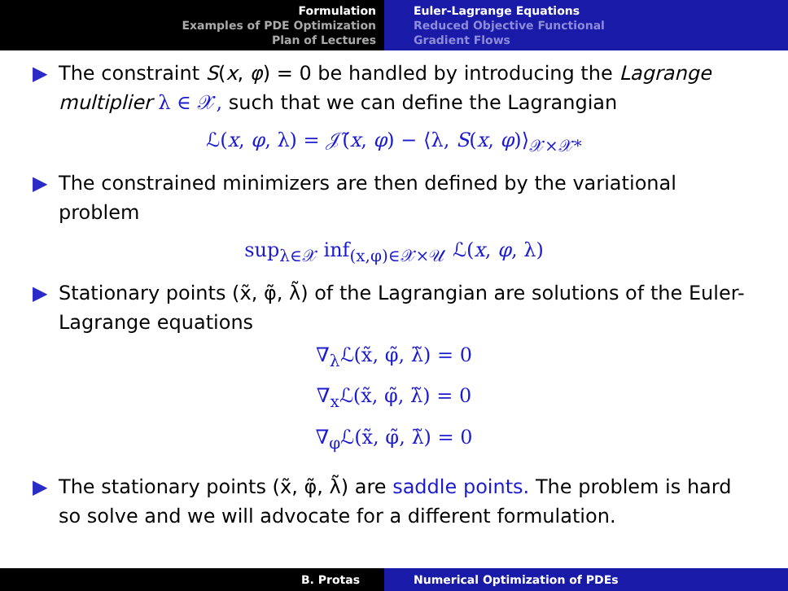Formulation
Examples of PDE Optimization
Plan of Lectures
Euler-Lagrange Equations
Reduced Objective Functional
Gradient Flows
▶ The constraint S(x, φ) = 0 be handled by introducing the Lagrange multiplier λ ∈ 𝒳, such that we can define the Lagrangian
ℒ(x, φ, λ) = 𝒥̃(x, φ) − ⟨λ, S(x, φ)⟩<sub>𝒳×𝒳*</sub>
▶ The constrained minimizers are then defined by the variational problem
sup<sub>λ∈𝒳</sub> inf<sub>(x,φ)∈𝒳×𝒰</sub> ℒ(x, φ, λ)
▶ Stationary points (x̃, φ̃, λ̃) of the Lagrangian are solutions of the Euler-Lagrange equations
∇<sub>λ</sub>ℒ(x̃, φ̃, λ̃) = 0
∇<sub>x</sub>ℒ(x̃, φ̃, λ̃) = 0
∇<sub>φ</sub>ℒ(x̃, φ̃, λ̃) = 0
▶ The stationary points (x̃, φ̃, λ̃) are saddle points. The problem is hard so solve and we will advocate for a different formulation.
B. Protas Numerical Optimization of PDEs